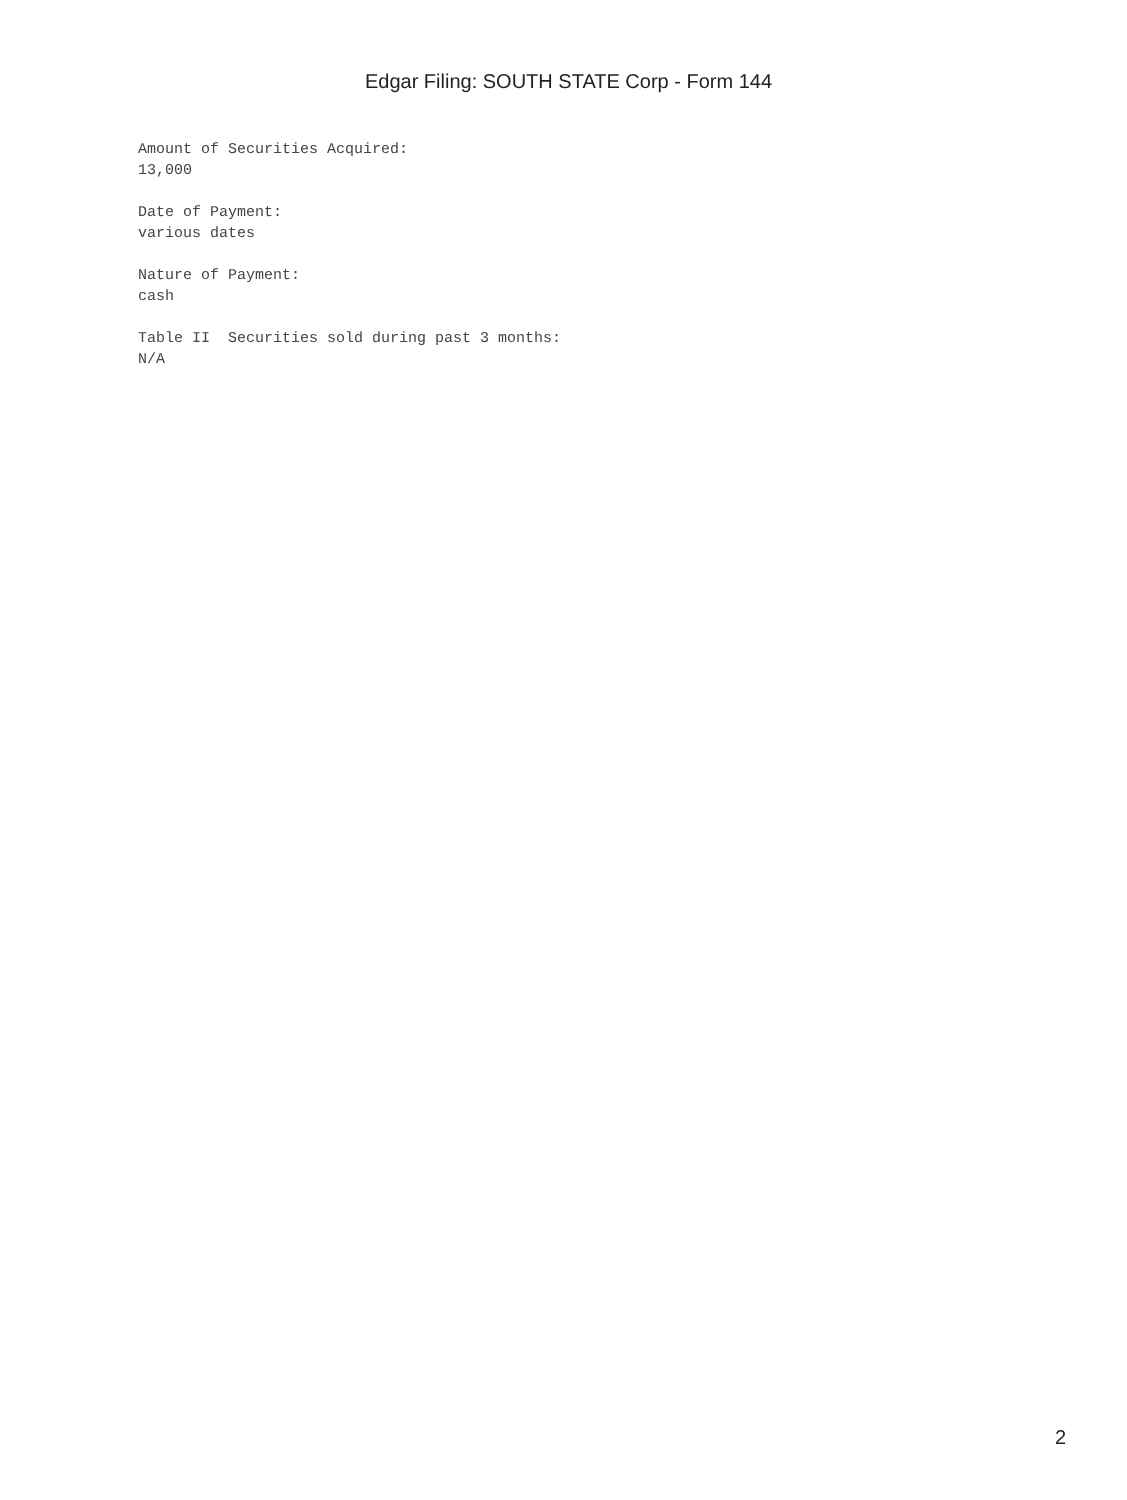Edgar Filing: SOUTH STATE Corp - Form 144
Amount of Securities Acquired: 13,000 Date of Payment: various dates Nature of Payment: cash Table II Securities sold during past 3 months: N/A
2